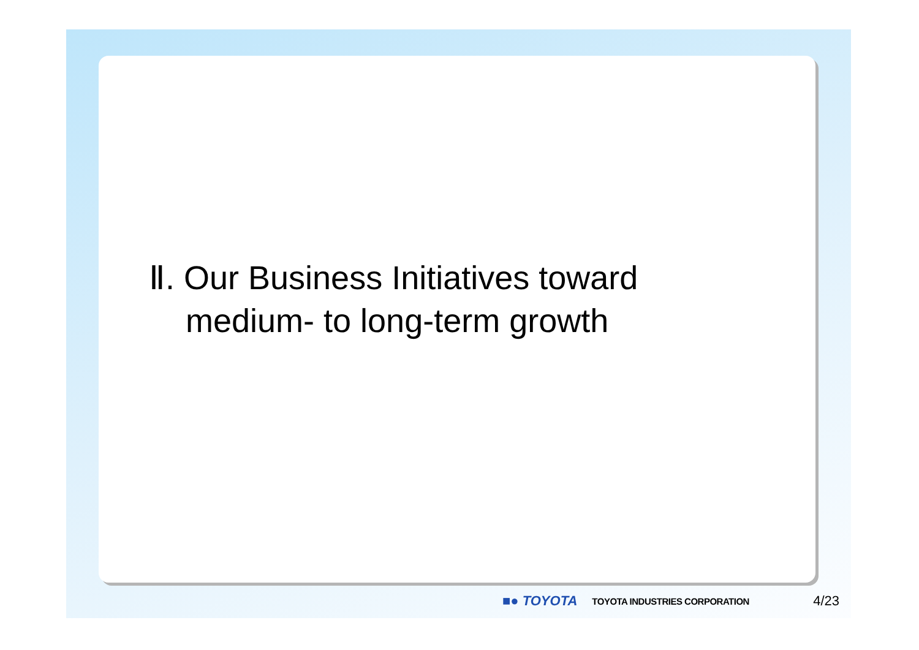Ⅱ. Our Business Initiatives toward
medium- to long-term growth
■● TOYOTA TOYOTA INDUSTRIES CORPORATION 4/23